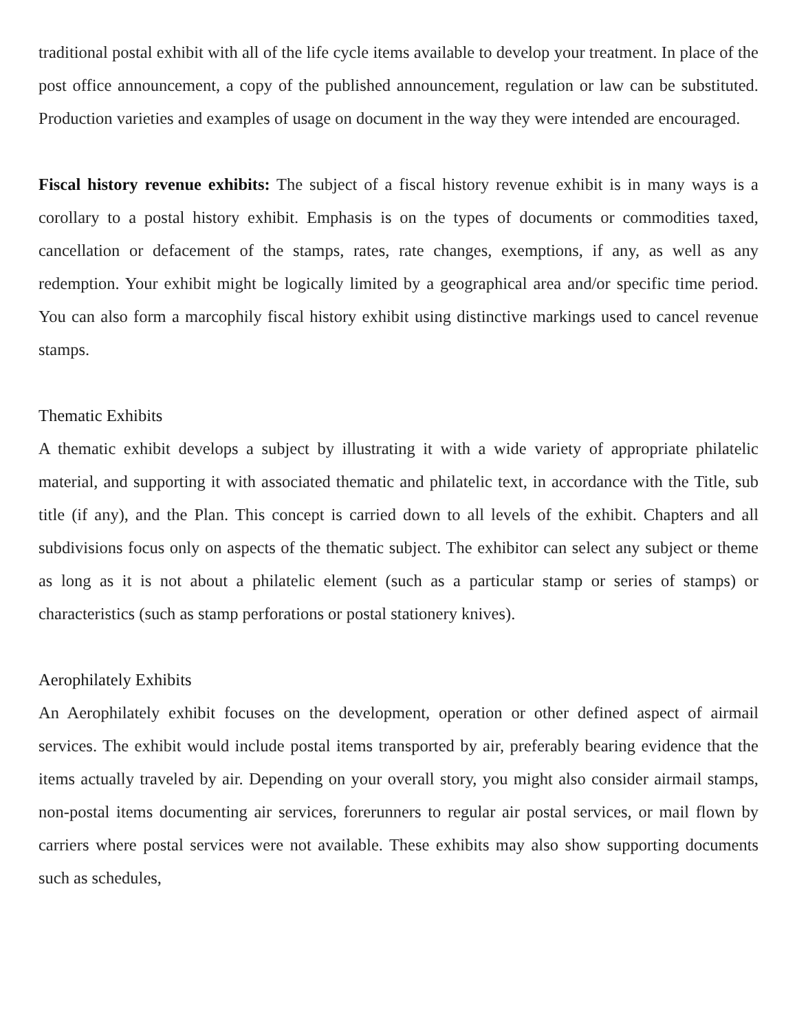traditional postal exhibit with all of the life cycle items available to develop your treatment. In place of the post office announcement, a copy of the published announcement, regulation or law can be substituted. Production varieties and examples of usage on document in the way they were intended are encouraged.
Fiscal history revenue exhibits: The subject of a fiscal history revenue exhibit is in many ways is a corollary to a postal history exhibit. Emphasis is on the types of documents or commodities taxed, cancellation or defacement of the stamps, rates, rate changes, exemptions, if any, as well as any redemption. Your exhibit might be logically limited by a geographical area and/or specific time period. You can also form a marcophily fiscal history exhibit using distinctive markings used to cancel revenue stamps.
Thematic Exhibits
A thematic exhibit develops a subject by illustrating it with a wide variety of appropriate philatelic material, and supporting it with associated thematic and philatelic text, in accordance with the Title, sub title (if any), and the Plan. This concept is carried down to all levels of the exhibit. Chapters and all subdivisions focus only on aspects of the thematic subject. The exhibitor can select any subject or theme as long as it is not about a philatelic element (such as a particular stamp or series of stamps) or characteristics (such as stamp perforations or postal stationery knives).
Aerophilately Exhibits
An Aerophilately exhibit focuses on the development, operation or other defined aspect of airmail services. The exhibit would include postal items transported by air, preferably bearing evidence that the items actually traveled by air. Depending on your overall story, you might also consider airmail stamps, non-postal items documenting air services, forerunners to regular air postal services, or mail flown by carriers where postal services were not available. These exhibits may also show supporting documents such as schedules,